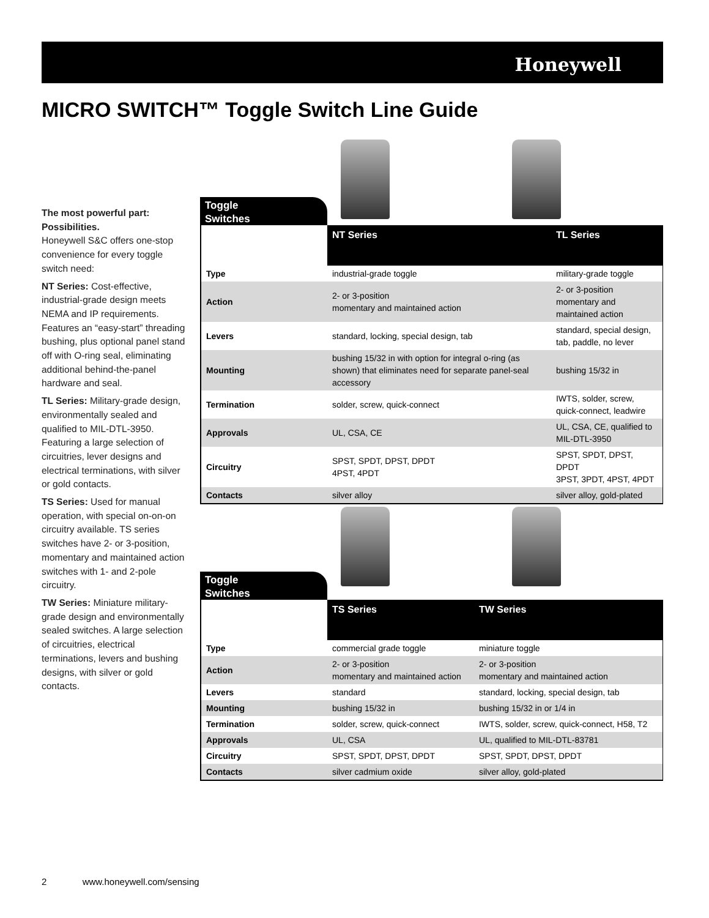Honeywell
MICRO SWITCH™ Toggle Switch Line Guide
The most powerful part: Possibilities.
Honeywell S&C offers one-stop convenience for every toggle switch need:
NT Series: Cost-effective, industrial-grade design meets NEMA and IP requirements. Features an “easy-start” threading bushing, plus optional panel stand off with O-ring seal, eliminating additional behind-the-panel hardware and seal.
TL Series: Military-grade design, environmentally sealed and qualified to MIL-DTL-3950. Featuring a large selection of circuitries, lever designs and electrical terminations, with silver or gold contacts.
TS Series: Used for manual operation, with special on-on-on circuitry available. TS series switches have 2- or 3-position, momentary and maintained action switches with 1- and 2-pole circuitry.
TW Series: Miniature military-grade design and environmentally sealed switches. A large selection of circuitries, electrical terminations, levers and bushing designs, with silver or gold contacts.
Toggle
Switches
| | NT Series | TL Series |
| --- | --- | --- |
| Type | industrial-grade toggle | military-grade toggle |
| Action | 2- or 3-position momentary and maintained action | 2- or 3-position momentary and maintained action |
| Levers | standard, locking, special design, tab | standard, special design, tab, paddle, no lever |
| Mounting | bushing 15/32 in with option for integral o-ring (as shown) that eliminates need for separate panel-seal accessory | bushing 15/32 in |
| Termination | solder, screw, quick-connect | IWTS, solder, screw, quick-connect, leadwire |
| Approvals | UL, CSA, CE | UL, CSA, CE, qualified to MIL-DTL-3950 |
| Circuitry | SPST, SPDT, DPST, DPDT 4PST, 4PDT | SPST, SPDT, DPST, DPDT 3PST, 3PDT, 4PST, 4PDT |
| Contacts | silver alloy | silver alloy, gold-plated |
Toggle
Switches
| | TS Series | TW Series |
| --- | --- | --- |
| Type | commercial grade toggle | miniature toggle |
| Action | 2- or 3-position momentary and maintained action | 2- or 3-position momentary and maintained action |
| Levers | standard | standard, locking, special design, tab |
| Mounting | bushing 15/32 in | bushing 15/32 in or 1/4 in |
| Termination | solder, screw, quick-connect | IWTS, solder, screw, quick-connect, H58, T2 |
| Approvals | UL, CSA | UL, qualified to MIL-DTL-83781 |
| Circuitry | SPST, SPDT, DPST, DPDT | SPST, SPDT, DPST, DPDT |
| Contacts | silver cadmium oxide | silver alloy, gold-plated |
2 www.honeywell.com/sensing